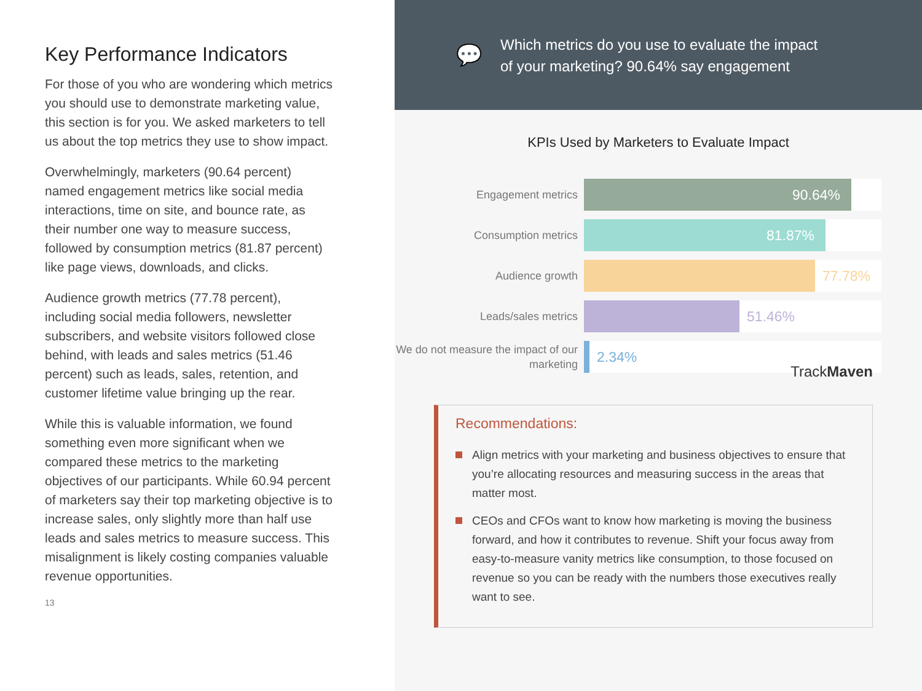Key Performance Indicators
For those of you who are wondering which metrics you should use to demonstrate marketing value, this section is for you. We asked marketers to tell us about the top metrics they use to show impact.
Overwhelmingly, marketers (90.64 percent) named engagement metrics like social media interactions, time on site, and bounce rate, as their number one way to measure success, followed by consumption metrics (81.87 percent) like page views, downloads, and clicks.
Audience growth metrics (77.78 percent), including social media followers, newsletter subscribers, and website visitors followed close behind, with leads and sales metrics (51.46 percent) such as leads, sales, retention, and customer lifetime value bringing up the rear.
While this is valuable information, we found something even more significant when we compared these metrics to the marketing objectives of our participants. While 60.94 percent of marketers say their top marketing objective is to increase sales, only slightly more than half use leads and sales metrics to measure success. This misalignment is likely costing companies valuable revenue opportunities.
13
💬 Which metrics do you use to evaluate the impact
of your marketing? 90.64% say engagement
KPIs Used by Marketers to Evaluate Impact
Engagement metrics
90.64%
Consumption metrics
81.87%
Audience growth
77.78%
Leads/sales metrics
51.46%
We do not measure the impact of our marketing
2.34%
TrackMaven
Recommendations:
Align metrics with your marketing and business objectives to ensure that you’re allocating resources and measuring success in the areas that matter most.
CEOs and CFOs want to know how marketing is moving the business forward, and how it contributes to revenue. Shift your focus away from easy-to-measure vanity metrics like consumption, to those focused on revenue so you can be ready with the numbers those executives really want to see.